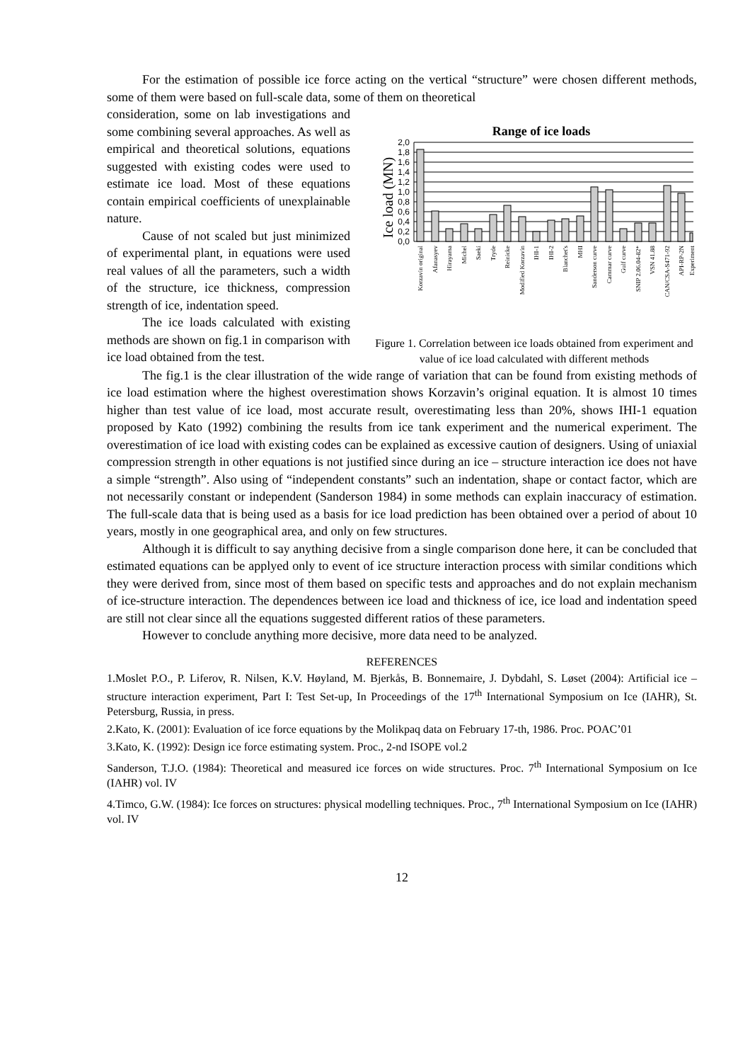For the estimation of possible ice force acting on the vertical “structure” were chosen different methods, some of them were based on full-scale data, some of them on theoretical
consideration, some on lab investigations and some combining several approaches. As well as empirical and theoretical solutions, equations suggested with existing codes were used to estimate ice load. Most of these equations contain empirical coefficients of unexplainable nature.
Cause of not scaled but just minimized of experimental plant, in equations were used real values of all the parameters, such a width of the structure, ice thickness, compression strength of ice, indentation speed.
The ice loads calculated with existing methods are shown on fig.1 in comparison with ice load obtained from the test.
Range of ice loads
Ice load (MN)
0,0
0,2
0,4
0,6
0,8
1,0
1,2
1,4
1,6
1,8
2,0
Korzavin original
Afanasyev
Hirayama
Michel
Saeki
Tryde
Reinicke
Modified Korzavin
IHI-1
IHI-2
Blanchet's
MHI
Sanderson curve
Cammar curve
Gulf curve
SNIP 2.06.04-82*
VSN 41.88
CAN/CSA-S471-92
API-RP-2N
Experiment
Figure 1. Correlation between ice loads obtained from experiment and value of ice load calculated with different methods
The fig.1 is the clear illustration of the wide range of variation that can be found from existing methods of ice load estimation where the highest overestimation shows Korzavin’s original equation. It is almost 10 times higher than test value of ice load, most accurate result, overestimating less than 20%, shows IHI-1 equation proposed by Kato (1992) combining the results from ice tank experiment and the numerical experiment. The overestimation of ice load with existing codes can be explained as excessive caution of designers. Using of uniaxial compression strength in other equations is not justified since during an ice – structure interaction ice does not have a simple “strength”. Also using of “independent constants” such an indentation, shape or contact factor, which are not necessarily constant or independent (Sanderson 1984) in some methods can explain inaccuracy of estimation. The full-scale data that is being used as a basis for ice load prediction has been obtained over a period of about 10 years, mostly in one geographical area, and only on few structures.
Although it is difficult to say anything decisive from a single comparison done here, it can be concluded that estimated equations can be applyed only to event of ice structure interaction process with similar conditions which they were derived from, since most of them based on specific tests and approaches and do not explain mechanism of ice-structure interaction. The dependences between ice load and thickness of ice, ice load and indentation speed are still not clear since all the equations suggested different ratios of these parameters.
However to conclude anything more decisive, more data need to be analyzed.
REFERENCES
1.Moslet P.O., P. Liferov, R. Nilsen, K.V. Høyland, M. Bjerkås, B. Bonnemaire, J. Dybdahl, S. Løset (2004): Artificial ice – structure interaction experiment, Part I: Test Set-up, In Proceedings of the 17<sup>th</sup> International Symposium on Ice (IAHR), St. Petersburg, Russia, in press.
2.Kato, K. (2001): Evaluation of ice force equations by the Molikpaq data on February 17-th, 1986. Proc. POAC’01
3.Kato, K. (1992): Design ice force estimating system. Proc., 2-nd ISOPE vol.2
Sanderson, T.J.O. (1984): Theoretical and measured ice forces on wide structures. Proc. 7<sup>th</sup> International Symposium on Ice (IAHR) vol. IV
4.Timco, G.W. (1984): Ice forces on structures: physical modelling techniques. Proc., 7<sup>th</sup> International Symposium on Ice (IAHR) vol. IV
12